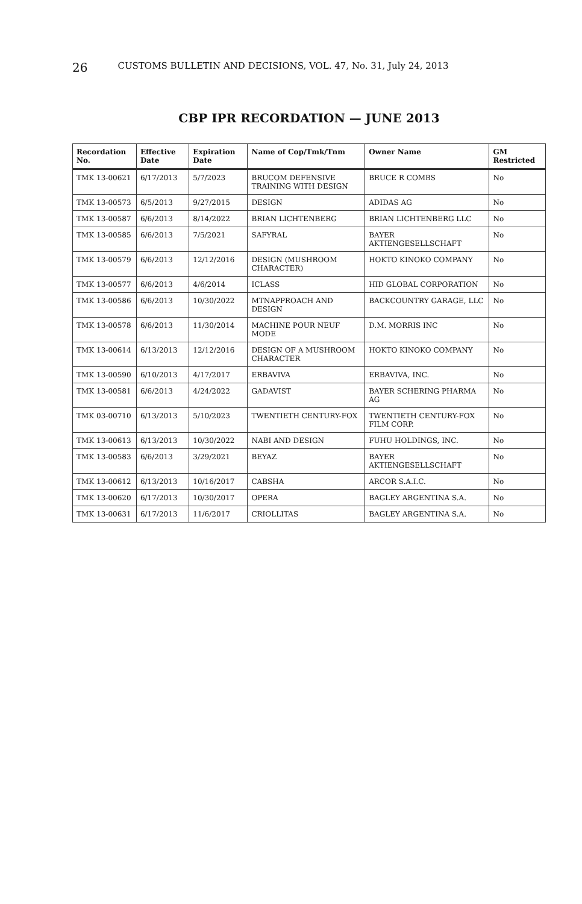26 CUSTOMS BULLETIN AND DECISIONS, VOL. 47, No. 31, July 24, 2013
CBP IPR RECORDATION — JUNE 2013
| Recordation No. | Effective Date | Expiration Date | Name of Cop/Tmk/Tnm | Owner Name | GM Restricted |
| --- | --- | --- | --- | --- | --- |
| TMK 13-00621 | 6/17/2013 | 5/7/2023 | BRUCOM DEFENSIVE TRAINING WITH DESIGN | BRUCE R COMBS | No |
| TMK 13-00573 | 6/5/2013 | 9/27/2015 | DESIGN | ADIDAS AG | No |
| TMK 13-00587 | 6/6/2013 | 8/14/2022 | BRIAN LICHTENBERG | BRIAN LICHTENBERG LLC | No |
| TMK 13-00585 | 6/6/2013 | 7/5/2021 | SAFYRAL | BAYER AKTIENGESELLSCHAFT | No |
| TMK 13-00579 | 6/6/2013 | 12/12/2016 | DESIGN (MUSHROOM CHARACTER) | HOKTO KINOKO COMPANY | No |
| TMK 13-00577 | 6/6/2013 | 4/6/2014 | ICLASS | HID GLOBAL CORPORATION | No |
| TMK 13-00586 | 6/6/2013 | 10/30/2022 | MTNAPPROACH AND DESIGN | BACKCOUNTRY GARAGE, LLC | No |
| TMK 13-00578 | 6/6/2013 | 11/30/2014 | MACHINE POUR NEUF MODE | D.M. MORRIS INC | No |
| TMK 13-00614 | 6/13/2013 | 12/12/2016 | DESIGN OF A MUSHROOM CHARACTER | HOKTO KINOKO COMPANY | No |
| TMK 13-00590 | 6/10/2013 | 4/17/2017 | ERBAVIVA | ERBAVIVA, INC. | No |
| TMK 13-00581 | 6/6/2013 | 4/24/2022 | GADAVIST | BAYER SCHERING PHARMA AG | No |
| TMK 03-00710 | 6/13/2013 | 5/10/2023 | TWENTIETH CENTURY-FOX | TWENTIETH CENTURY-FOX FILM CORP. | No |
| TMK 13-00613 | 6/13/2013 | 10/30/2022 | NABI AND DESIGN | FUHU HOLDINGS, INC. | No |
| TMK 13-00583 | 6/6/2013 | 3/29/2021 | BEYAZ | BAYER AKTIENGESELLSCHAFT | No |
| TMK 13-00612 | 6/13/2013 | 10/16/2017 | CABSHA | ARCOR S.A.I.C. | No |
| TMK 13-00620 | 6/17/2013 | 10/30/2017 | OPERA | BAGLEY ARGENTINA S.A. | No |
| TMK 13-00631 | 6/17/2013 | 11/6/2017 | CRIOLLITAS | BAGLEY ARGENTINA S.A. | No |